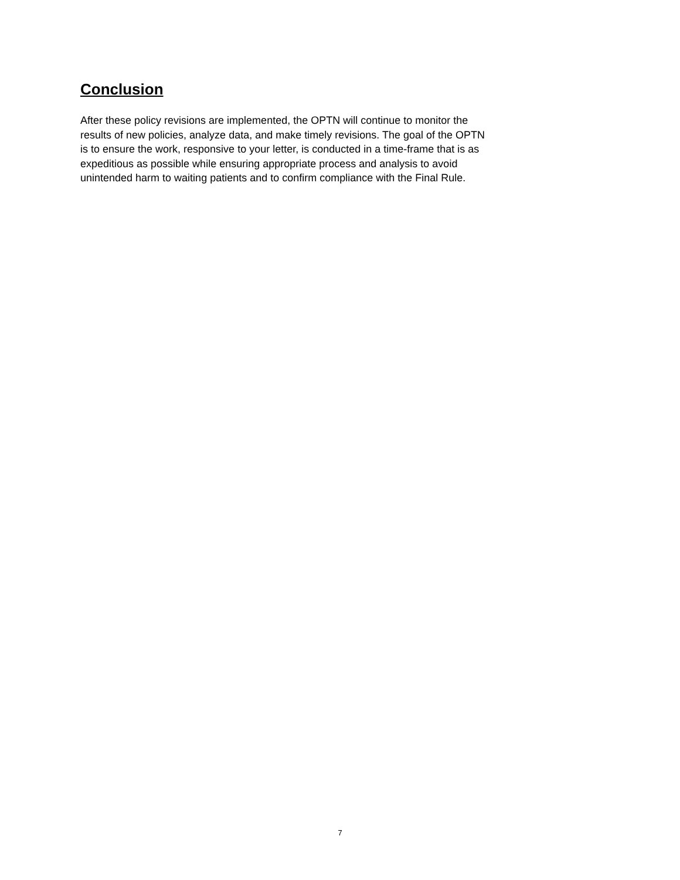Conclusion
After these policy revisions are implemented, the OPTN will continue to monitor the
results of new policies, analyze data, and make timely revisions. The goal of the OPTN
is to ensure the work, responsive to your letter, is conducted in a time-frame that is as
expeditious as possible while ensuring appropriate process and analysis to avoid
unintended harm to waiting patients and to confirm compliance with the Final Rule.
7